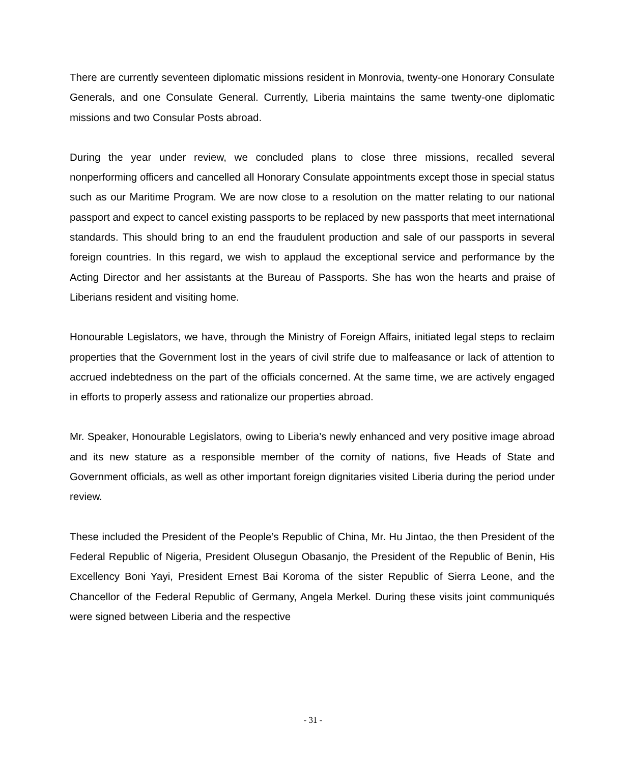There are currently seventeen diplomatic missions resident in Monrovia, twenty-one Honorary Consulate Generals, and one Consulate General. Currently, Liberia maintains the same twenty-one diplomatic missions and two Consular Posts abroad.
During the year under review, we concluded plans to close three missions, recalled several nonperforming officers and cancelled all Honorary Consulate appointments except those in special status such as our Maritime Program. We are now close to a resolution on the matter relating to our national passport and expect to cancel existing passports to be replaced by new passports that meet international standards. This should bring to an end the fraudulent production and sale of our passports in several foreign countries. In this regard, we wish to applaud the exceptional service and performance by the Acting Director and her assistants at the Bureau of Passports. She has won the hearts and praise of Liberians resident and visiting home.
Honourable Legislators, we have, through the Ministry of Foreign Affairs, initiated legal steps to reclaim properties that the Government lost in the years of civil strife due to malfeasance or lack of attention to accrued indebtedness on the part of the officials concerned. At the same time, we are actively engaged in efforts to properly assess and rationalize our properties abroad.
Mr. Speaker, Honourable Legislators, owing to Liberia’s newly enhanced and very positive image abroad and its new stature as a responsible member of the comity of nations, five Heads of State and Government officials, as well as other important foreign dignitaries visited Liberia during the period under review.
These included the President of the People’s Republic of China, Mr. Hu Jintao, the then President of the Federal Republic of Nigeria, President Olusegun Obasanjo, the President of the Republic of Benin, His Excellency Boni Yayi, President Ernest Bai Koroma of the sister Republic of Sierra Leone, and the Chancellor of the Federal Republic of Germany, Angela Merkel. During these visits joint communiqués were signed between Liberia and the respective
- 31 -